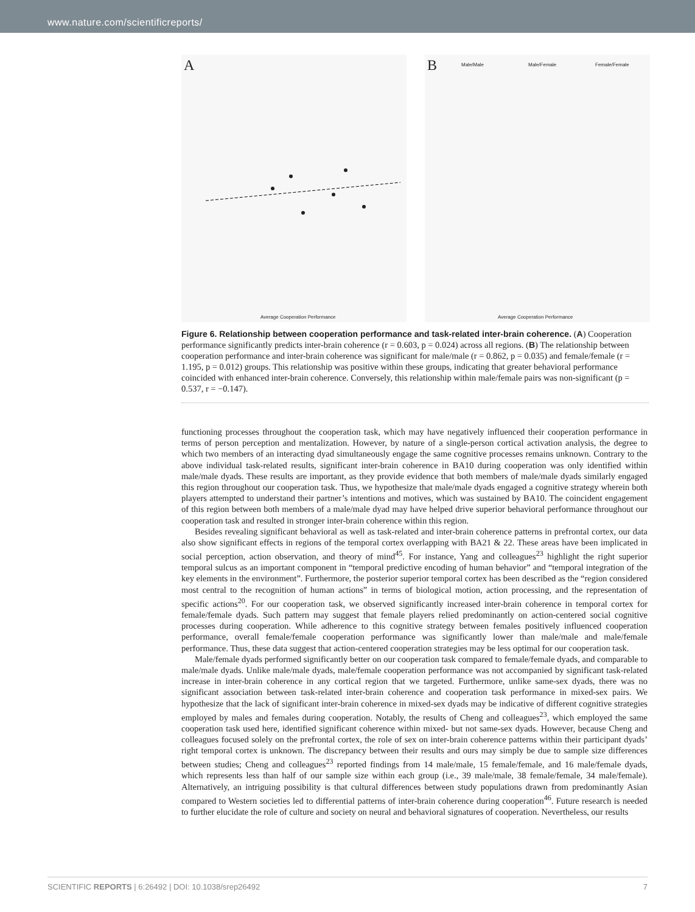www.nature.com/scientificreports/
A
Average Cooperation Performance
B Male/Male Male/Female Female/Female
Average Cooperation Performance
Figure 6. Relationship between cooperation performance and task-related inter-brain coherence. (A) Cooperation performance significantly predicts inter-brain coherence (r = 0.603, p = 0.024) across all regions. (B) The relationship between cooperation performance and inter-brain coherence was significant for male/male (r = 0.862, p = 0.035) and female/female (r = 1.195, p = 0.012) groups. This relationship was positive within these groups, indicating that greater behavioral performance coincided with enhanced inter-brain coherence. Conversely, this relationship within male/female pairs was non-significant (p = 0.537, r = −0.147).
functioning processes throughout the cooperation task, which may have negatively influenced their cooperation performance in terms of person perception and mentalization. However, by nature of a single-person cortical activation analysis, the degree to which two members of an interacting dyad simultaneously engage the same cognitive processes remains unknown. Contrary to the above individual task-related results, significant inter-brain coherence in BA10 during cooperation was only identified within male/male dyads. These results are important, as they provide evidence that both members of male/male dyads similarly engaged this region throughout our cooperation task. Thus, we hypothesize that male/male dyads engaged a cognitive strategy wherein both players attempted to understand their partner’s intentions and motives, which was sustained by BA10. The coincident engagement of this region between both members of a male/male dyad may have helped drive superior behavioral performance throughout our cooperation task and resulted in stronger inter-brain coherence within this region.
Besides revealing significant behavioral as well as task-related and inter-brain coherence patterns in prefrontal cortex, our data also show significant effects in regions of the temporal cortex overlapping with BA21 & 22. These areas have been implicated in social perception, action observation, and theory of mind<sup>45</sup>. For instance, Yang and colleagues<sup>23</sup> highlight the right superior temporal sulcus as an important component in “temporal predictive encoding of human behavior” and “temporal integration of the key elements in the environment”. Furthermore, the posterior superior temporal cortex has been described as the “region considered most central to the recognition of human actions” in terms of biological motion, action processing, and the representation of specific actions<sup>20</sup>. For our cooperation task, we observed significantly increased inter-brain coherence in temporal cortex for female/female dyads. Such pattern may suggest that female players relied predominantly on action-centered social cognitive processes during cooperation. While adherence to this cognitive strategy between females positively influenced cooperation performance, overall female/female cooperation performance was significantly lower than male/male and male/female performance. Thus, these data suggest that action-centered cooperation strategies may be less optimal for our cooperation task.
Male/female dyads performed significantly better on our cooperation task compared to female/female dyads, and comparable to male/male dyads. Unlike male/male dyads, male/female cooperation performance was not accompanied by significant task-related increase in inter-brain coherence in any cortical region that we targeted. Furthermore, unlike same-sex dyads, there was no significant association between task-related inter-brain coherence and cooperation task performance in mixed-sex pairs. We hypothesize that the lack of significant inter-brain coherence in mixed-sex dyads may be indicative of different cognitive strategies employed by males and females during cooperation. Notably, the results of Cheng and colleagues<sup>23</sup>, which employed the same cooperation task used here, identified significant coherence within mixed- but not same-sex dyads. However, because Cheng and colleagues focused solely on the prefrontal cortex, the role of sex on inter-brain coherence patterns within their participant dyads’ right temporal cortex is unknown. The discrepancy between their results and ours may simply be due to sample size differences between studies; Cheng and colleagues<sup>23</sup> reported findings from 14 male/male, 15 female/female, and 16 male/female dyads, which represents less than half of our sample size within each group (i.e., 39 male/male, 38 female/female, 34 male/female). Alternatively, an intriguing possibility is that cultural differences between study populations drawn from predominantly Asian compared to Western societies led to differential patterns of inter-brain coherence during cooperation<sup>46</sup>. Future research is needed to further elucidate the role of culture and society on neural and behavioral signatures of cooperation. Nevertheless, our results
SCIENTIFIC REPORTS | 6:26492 | DOI: 10.1038/srep26492 7